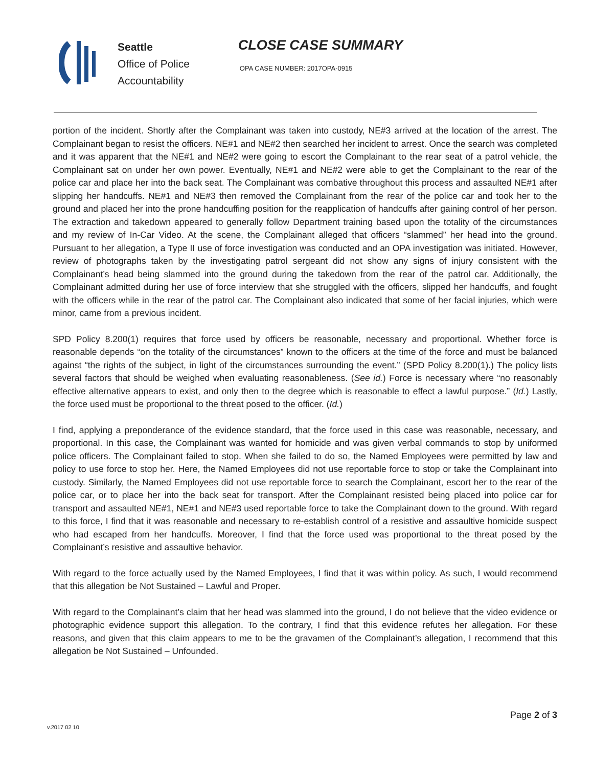Seattle
Office of Police
Accountability
CLOSE CASE SUMMARY
OPA CASE NUMBER: 2017OPA-0915
portion of the incident. Shortly after the Complainant was taken into custody, NE#3 arrived at the location of the arrest. The Complainant began to resist the officers. NE#1 and NE#2 then searched her incident to arrest. Once the search was completed and it was apparent that the NE#1 and NE#2 were going to escort the Complainant to the rear seat of a patrol vehicle, the Complainant sat on under her own power. Eventually, NE#1 and NE#2 were able to get the Complainant to the rear of the police car and place her into the back seat. The Complainant was combative throughout this process and assaulted NE#1 after slipping her handcuffs. NE#1 and NE#3 then removed the Complainant from the rear of the police car and took her to the ground and placed her into the prone handcuffing position for the reapplication of handcuffs after gaining control of her person. The extraction and takedown appeared to generally follow Department training based upon the totality of the circumstances and my review of In-Car Video. At the scene, the Complainant alleged that officers “slammed” her head into the ground. Pursuant to her allegation, a Type II use of force investigation was conducted and an OPA investigation was initiated. However, review of photographs taken by the investigating patrol sergeant did not show any signs of injury consistent with the Complainant’s head being slammed into the ground during the takedown from the rear of the patrol car. Additionally, the Complainant admitted during her use of force interview that she struggled with the officers, slipped her handcuffs, and fought with the officers while in the rear of the patrol car. The Complainant also indicated that some of her facial injuries, which were minor, came from a previous incident.
SPD Policy 8.200(1) requires that force used by officers be reasonable, necessary and proportional. Whether force is reasonable depends “on the totality of the circumstances” known to the officers at the time of the force and must be balanced against “the rights of the subject, in light of the circumstances surrounding the event.” (SPD Policy 8.200(1).) The policy lists several factors that should be weighed when evaluating reasonableness. (See id.) Force is necessary where “no reasonably effective alternative appears to exist, and only then to the degree which is reasonable to effect a lawful purpose.” (Id.) Lastly, the force used must be proportional to the threat posed to the officer. (Id.)
I find, applying a preponderance of the evidence standard, that the force used in this case was reasonable, necessary, and proportional. In this case, the Complainant was wanted for homicide and was given verbal commands to stop by uniformed police officers. The Complainant failed to stop. When she failed to do so, the Named Employees were permitted by law and policy to use force to stop her. Here, the Named Employees did not use reportable force to stop or take the Complainant into custody. Similarly, the Named Employees did not use reportable force to search the Complainant, escort her to the rear of the police car, or to place her into the back seat for transport. After the Complainant resisted being placed into police car for transport and assaulted NE#1, NE#1 and NE#3 used reportable force to take the Complainant down to the ground. With regard to this force, I find that it was reasonable and necessary to re-establish control of a resistive and assaultive homicide suspect who had escaped from her handcuffs. Moreover, I find that the force used was proportional to the threat posed by the Complainant’s resistive and assaultive behavior.
With regard to the force actually used by the Named Employees, I find that it was within policy. As such, I would recommend that this allegation be Not Sustained – Lawful and Proper.
With regard to the Complainant’s claim that her head was slammed into the ground, I do not believe that the video evidence or photographic evidence support this allegation. To the contrary, I find that this evidence refutes her allegation. For these reasons, and given that this claim appears to me to be the gravamen of the Complainant’s allegation, I recommend that this allegation be Not Sustained – Unfounded.
Page 2 of 3
v.2017 02 10